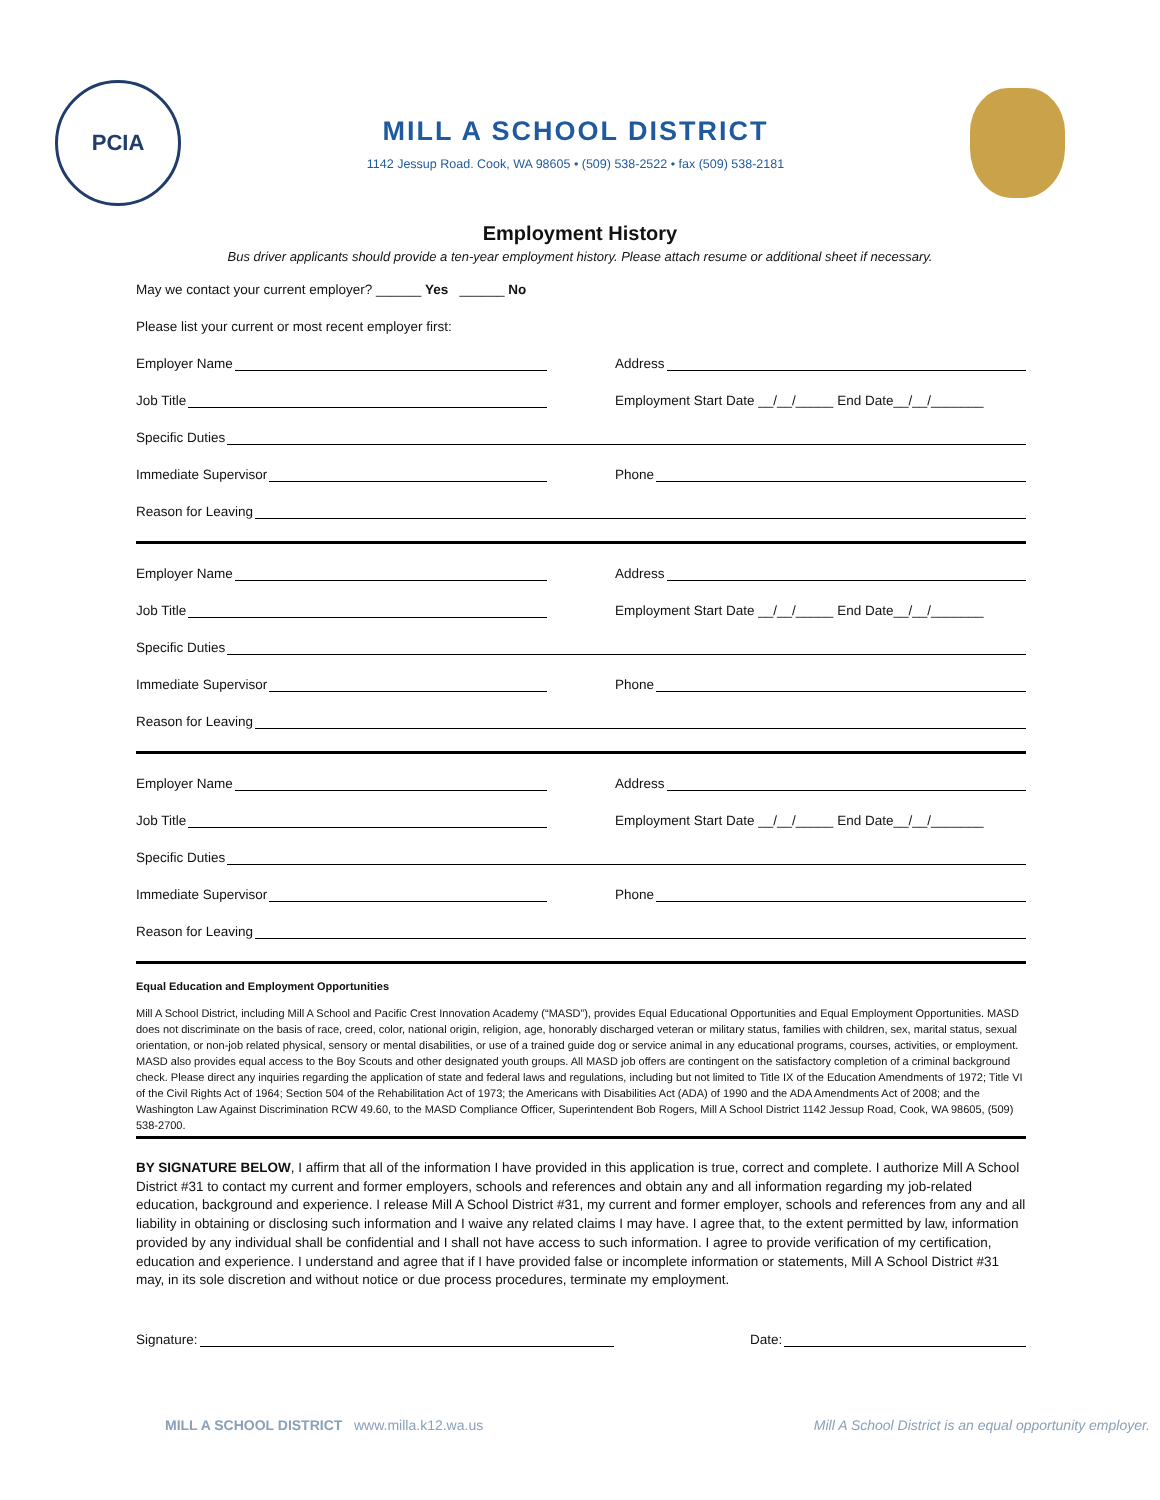PCIA
MILL A SCHOOL DISTRICT
1142 Jessup Road. Cook, WA 98605 • (509) 538-2522 • fax (509) 538-2181
Employment History
Bus driver applicants should provide a ten-year employment history. Please attach resume or additional sheet if necessary.
May we contact your current employer? ______ Yes ______ No
Please list your current or most recent employer first:
Employer Name
Address
Job Title
Employment Start Date __/__/_____ End Date__/__/_______
Specific Duties
Immediate Supervisor
Phone
Reason for Leaving
Employer Name
Address
Job Title
Employment Start Date __/__/_____ End Date__/__/_______
Specific Duties
Immediate Supervisor
Phone
Reason for Leaving
Employer Name
Address
Job Title
Employment Start Date __/__/_____ End Date__/__/_______
Specific Duties
Immediate Supervisor
Phone
Reason for Leaving
Equal Education and Employment Opportunities
Mill A School District, including Mill A School and Pacific Crest Innovation Academy (“MASD”), provides Equal Educational Opportunities and Equal Employment Opportunities. MASD does not discriminate on the basis of race, creed, color, national origin, religion, age, honorably discharged veteran or military status, families with children, sex, marital status, sexual orientation, or non-job related physical, sensory or mental disabilities, or use of a trained guide dog or service animal in any educational programs, courses, activities, or employment. MASD also provides equal access to the Boy Scouts and other designated youth groups. All MASD job offers are contingent on the satisfactory completion of a criminal background check. Please direct any inquiries regarding the application of state and federal laws and regulations, including but not limited to Title IX of the Education Amendments of 1972; Title VI of the Civil Rights Act of 1964; Section 504 of the Rehabilitation Act of 1973; the Americans with Disabilities Act (ADA) of 1990 and the ADA Amendments Act of 2008; and the Washington Law Against Discrimination RCW 49.60, to the MASD Compliance Officer, Superintendent Bob Rogers, Mill A School District 1142 Jessup Road, Cook, WA 98605, (509) 538-2700.
BY SIGNATURE BELOW, I affirm that all of the information I have provided in this application is true, correct and complete. I authorize Mill A School District #31 to contact my current and former employers, schools and references and obtain any and all information regarding my job-related education, background and experience. I release Mill A School District #31, my current and former employer, schools and references from any and all liability in obtaining or disclosing such information and I waive any related claims I may have. I agree that, to the extent permitted by law, information provided by any individual shall be confidential and I shall not have access to such information. I agree to provide verification of my certification, education and experience. I understand and agree that if I have provided false or incomplete information or statements, Mill A School District #31 may, in its sole discretion and without notice or due process procedures, terminate my employment.
Signature:
Date:
MILL A SCHOOL DISTRICT www.milla.k12.wa.us Mill A School District is an equal opportunity employer.